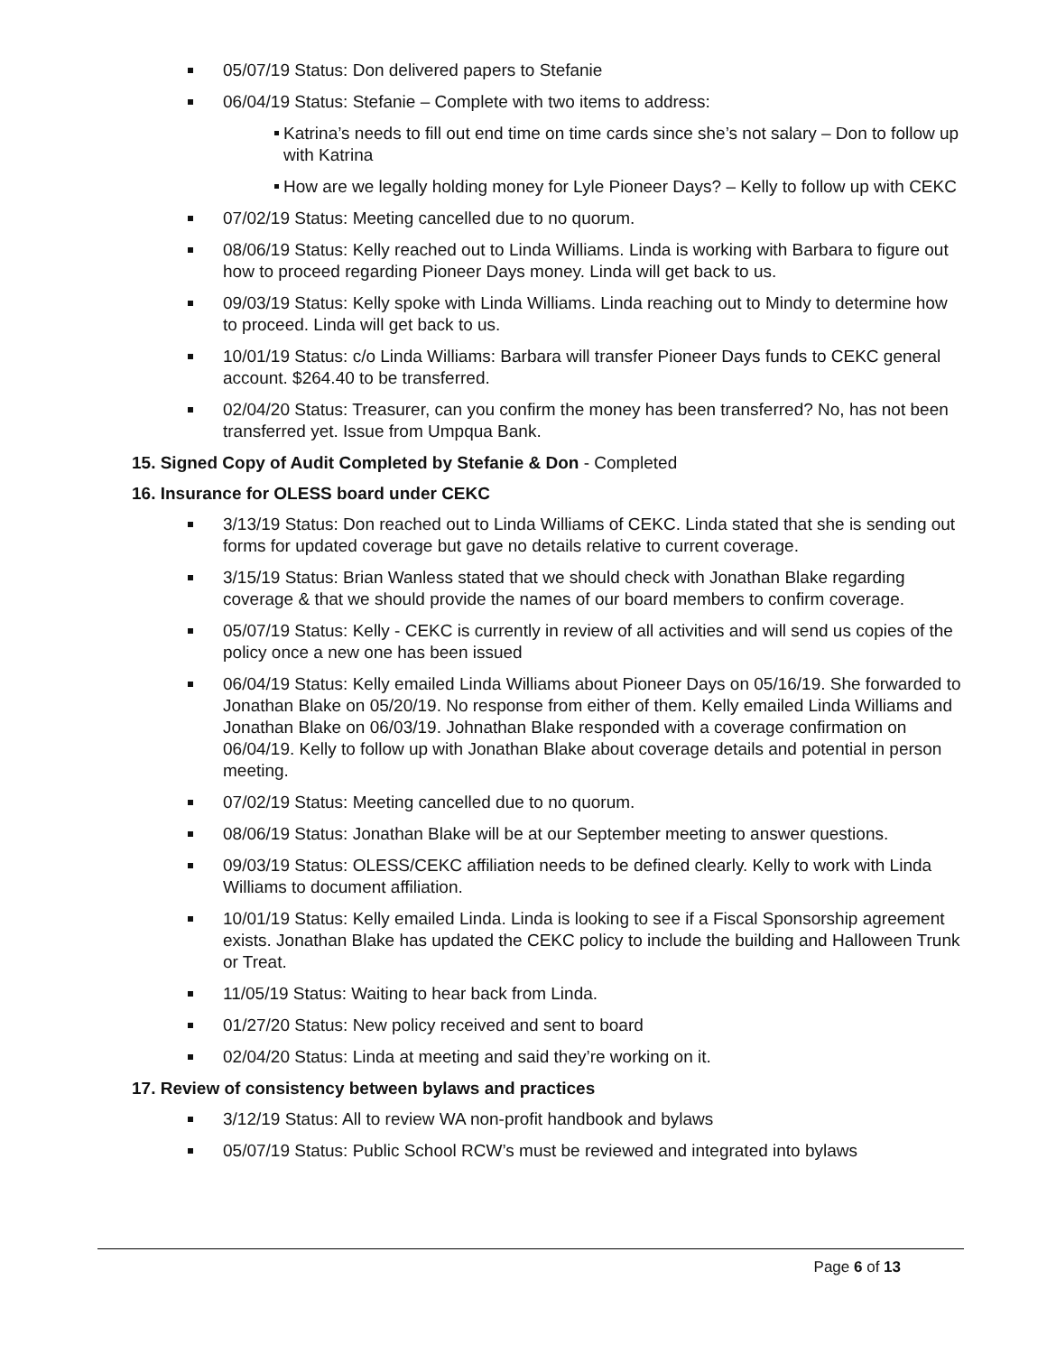05/07/19 Status: Don delivered papers to Stefanie
06/04/19 Status: Stefanie – Complete with two items to address:
Katrina’s needs to fill out end time on time cards since she’s not salary – Don to follow up with Katrina
How are we legally holding money for Lyle Pioneer Days? – Kelly to follow up with CEKC
07/02/19 Status: Meeting cancelled due to no quorum.
08/06/19 Status: Kelly reached out to Linda Williams. Linda is working with Barbara to figure out how to proceed regarding Pioneer Days money. Linda will get back to us.
09/03/19 Status: Kelly spoke with Linda Williams. Linda reaching out to Mindy to determine how to proceed. Linda will get back to us.
10/01/19 Status: c/o Linda Williams: Barbara will transfer Pioneer Days funds to CEKC general account. $264.40 to be transferred.
02/04/20 Status: Treasurer, can you confirm the money has been transferred? No, has not been transferred yet. Issue from Umpqua Bank.
15. Signed Copy of Audit Completed by Stefanie & Don - Completed
16. Insurance for OLESS board under CEKC
3/13/19 Status: Don reached out to Linda Williams of CEKC. Linda stated that she is sending out forms for updated coverage but gave no details relative to current coverage.
3/15/19 Status: Brian Wanless stated that we should check with Jonathan Blake regarding coverage & that we should provide the names of our board members to confirm coverage.
05/07/19 Status: Kelly - CEKC is currently in review of all activities and will send us copies of the policy once a new one has been issued
06/04/19 Status: Kelly emailed Linda Williams about Pioneer Days on 05/16/19. She forwarded to Jonathan Blake on 05/20/19. No response from either of them. Kelly emailed Linda Williams and Jonathan Blake on 06/03/19. Johnathan Blake responded with a coverage confirmation on 06/04/19. Kelly to follow up with Jonathan Blake about coverage details and potential in person meeting.
07/02/19 Status: Meeting cancelled due to no quorum.
08/06/19 Status: Jonathan Blake will be at our September meeting to answer questions.
09/03/19 Status: OLESS/CEKC affiliation needs to be defined clearly. Kelly to work with Linda Williams to document affiliation.
10/01/19 Status: Kelly emailed Linda. Linda is looking to see if a Fiscal Sponsorship agreement exists. Jonathan Blake has updated the CEKC policy to include the building and Halloween Trunk or Treat.
11/05/19 Status: Waiting to hear back from Linda.
01/27/20 Status: New policy received and sent to board
02/04/20 Status: Linda at meeting and said they’re working on it.
17. Review of consistency between bylaws and practices
3/12/19 Status: All to review WA non-profit handbook and bylaws
05/07/19 Status: Public School RCW’s must be reviewed and integrated into bylaws
Page 6 of 13